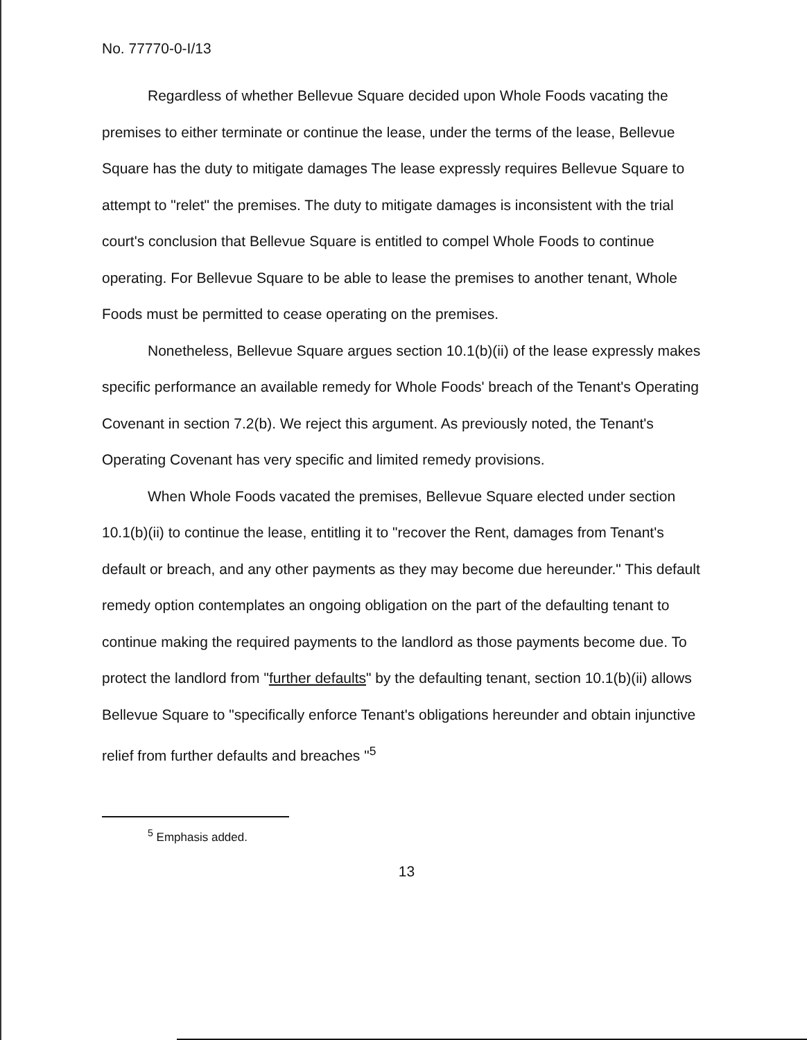No. 77770-0-I/13
Regardless of whether Bellevue Square decided upon Whole Foods vacating the premises to either terminate or continue the lease, under the terms of the lease, Bellevue Square has the duty to mitigate damages The lease expressly requires Bellevue Square to attempt to "relet" the premises. The duty to mitigate damages is inconsistent with the trial court's conclusion that Bellevue Square is entitled to compel Whole Foods to continue operating. For Bellevue Square to be able to lease the premises to another tenant, Whole Foods must be permitted to cease operating on the premises.
Nonetheless, Bellevue Square argues section 10.1(b)(ii) of the lease expressly makes specific performance an available remedy for Whole Foods' breach of the Tenant's Operating Covenant in section 7.2(b). We reject this argument. As previously noted, the Tenant's Operating Covenant has very specific and limited remedy provisions.
When Whole Foods vacated the premises, Bellevue Square elected under section 10.1(b)(ii) to continue the lease, entitling it to "recover the Rent, damages from Tenant's default or breach, and any other payments as they may become due hereunder." This default remedy option contemplates an ongoing obligation on the part of the defaulting tenant to continue making the required payments to the landlord as those payments become due. To protect the landlord from "further defaults" by the defaulting tenant, section 10.1(b)(ii) allows Bellevue Square to "specifically enforce Tenant's obligations hereunder and obtain injunctive relief from further defaults and breaches "<sup>5</sup>
<sup>5</sup> Emphasis added.
13